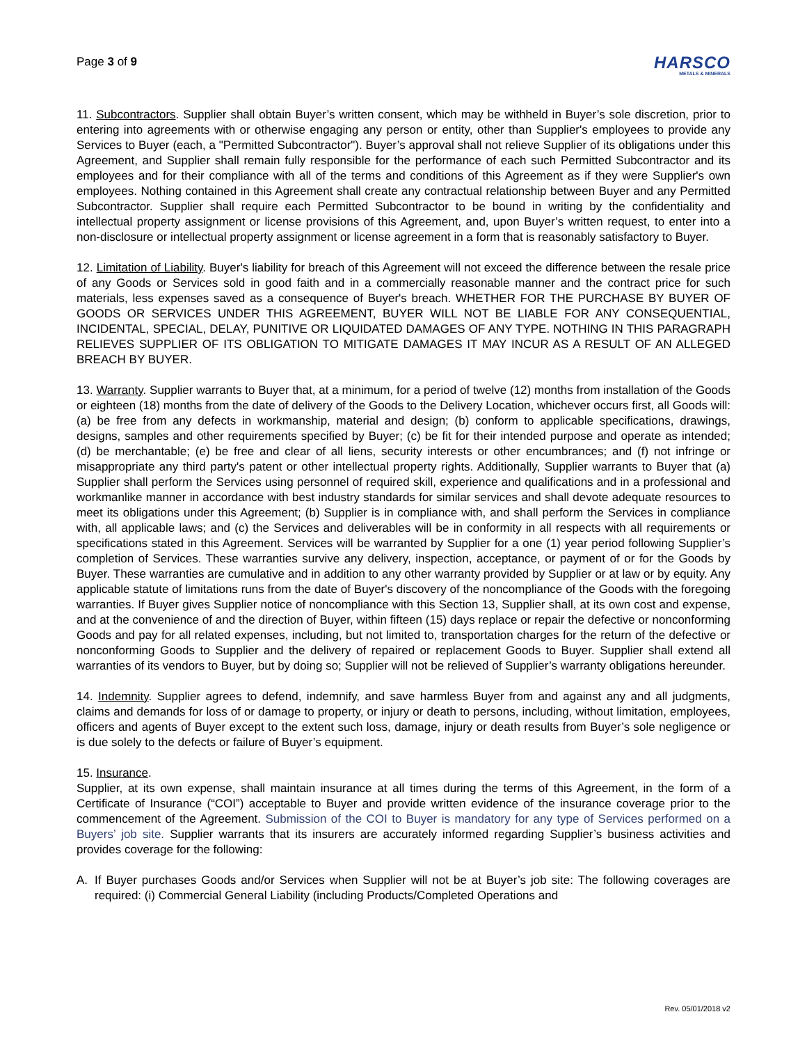Page 3 of 9
HARSCO
METALS & MINERALS
11. Subcontractors. Supplier shall obtain Buyer’s written consent, which may be withheld in Buyer’s sole discretion, prior to entering into agreements with or otherwise engaging any person or entity, other than Supplier's employees to provide any Services to Buyer (each, a "Permitted Subcontractor"). Buyer’s approval shall not relieve Supplier of its obligations under this Agreement, and Supplier shall remain fully responsible for the performance of each such Permitted Subcontractor and its employees and for their compliance with all of the terms and conditions of this Agreement as if they were Supplier's own employees. Nothing contained in this Agreement shall create any contractual relationship between Buyer and any Permitted Subcontractor. Supplier shall require each Permitted Subcontractor to be bound in writing by the confidentiality and intellectual property assignment or license provisions of this Agreement, and, upon Buyer’s written request, to enter into a non-disclosure or intellectual property assignment or license agreement in a form that is reasonably satisfactory to Buyer.
12. Limitation of Liability. Buyer's liability for breach of this Agreement will not exceed the difference between the resale price of any Goods or Services sold in good faith and in a commercially reasonable manner and the contract price for such materials, less expenses saved as a consequence of Buyer's breach. WHETHER FOR THE PURCHASE BY BUYER OF GOODS OR SERVICES UNDER THIS AGREEMENT, BUYER WILL NOT BE LIABLE FOR ANY CONSEQUENTIAL, INCIDENTAL, SPECIAL, DELAY, PUNITIVE OR LIQUIDATED DAMAGES OF ANY TYPE. NOTHING IN THIS PARAGRAPH RELIEVES SUPPLIER OF ITS OBLIGATION TO MITIGATE DAMAGES IT MAY INCUR AS A RESULT OF AN ALLEGED BREACH BY BUYER.
13. Warranty. Supplier warrants to Buyer that, at a minimum, for a period of twelve (12) months from installation of the Goods or eighteen (18) months from the date of delivery of the Goods to the Delivery Location, whichever occurs first, all Goods will: (a) be free from any defects in workmanship, material and design; (b) conform to applicable specifications, drawings, designs, samples and other requirements specified by Buyer; (c) be fit for their intended purpose and operate as intended; (d) be merchantable; (e) be free and clear of all liens, security interests or other encumbrances; and (f) not infringe or misappropriate any third party's patent or other intellectual property rights. Additionally, Supplier warrants to Buyer that (a) Supplier shall perform the Services using personnel of required skill, experience and qualifications and in a professional and workmanlike manner in accordance with best industry standards for similar services and shall devote adequate resources to meet its obligations under this Agreement; (b) Supplier is in compliance with, and shall perform the Services in compliance with, all applicable laws; and (c) the Services and deliverables will be in conformity in all respects with all requirements or specifications stated in this Agreement. Services will be warranted by Supplier for a one (1) year period following Supplier’s completion of Services. These warranties survive any delivery, inspection, acceptance, or payment of or for the Goods by Buyer. These warranties are cumulative and in addition to any other warranty provided by Supplier or at law or by equity. Any applicable statute of limitations runs from the date of Buyer's discovery of the noncompliance of the Goods with the foregoing warranties. If Buyer gives Supplier notice of noncompliance with this Section 13, Supplier shall, at its own cost and expense, and at the convenience of and the direction of Buyer, within fifteen (15) days replace or repair the defective or nonconforming Goods and pay for all related expenses, including, but not limited to, transportation charges for the return of the defective or nonconforming Goods to Supplier and the delivery of repaired or replacement Goods to Buyer. Supplier shall extend all warranties of its vendors to Buyer, but by doing so; Supplier will not be relieved of Supplier’s warranty obligations hereunder.
14. Indemnity. Supplier agrees to defend, indemnify, and save harmless Buyer from and against any and all judgments, claims and demands for loss of or damage to property, or injury or death to persons, including, without limitation, employees, officers and agents of Buyer except to the extent such loss, damage, injury or death results from Buyer’s sole negligence or is due solely to the defects or failure of Buyer’s equipment.
15. Insurance.
Supplier, at its own expense, shall maintain insurance at all times during the terms of this Agreement, in the form of a Certificate of Insurance (“COI”) acceptable to Buyer and provide written evidence of the insurance coverage prior to the commencement of the Agreement. Submission of the COI to Buyer is mandatory for any type of Services performed on a Buyers’ job site. Supplier warrants that its insurers are accurately informed regarding Supplier’s business activities and provides coverage for the following:
A. If Buyer purchases Goods and/or Services when Supplier will not be at Buyer’s job site: The following coverages are required: (i) Commercial General Liability (including Products/Completed Operations and
Rev. 05/01/2018 v2